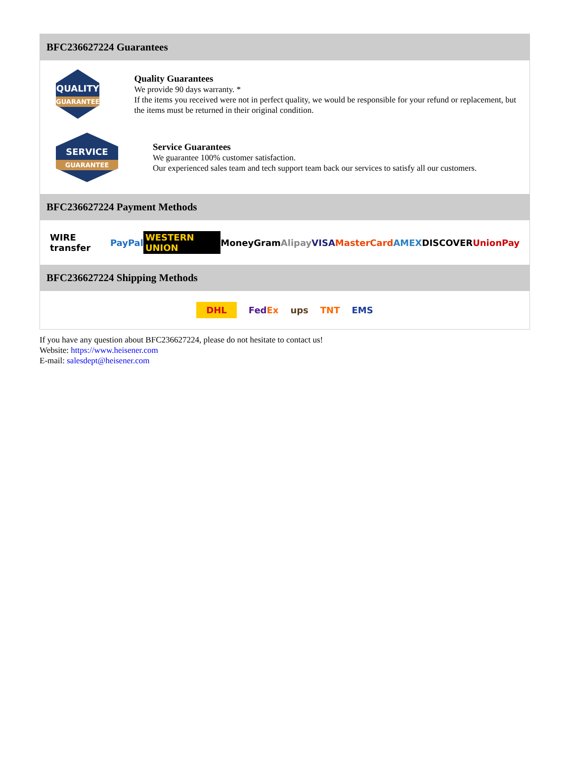BFC236627224 Guarantees
QUALITY
GUARANTEE
Quality Guarantees
We provide 90 days warranty. *
If the items you received were not in perfect quality, we would be responsible for your refund or replacement, but the items must be returned in their original condition.
SERVICE
GUARANTEE
Service Guarantees
We guarantee 100% customer satisfaction.
Our experienced sales team and tech support team back our services to satisfy all our customers.
BFC236627224 Payment Methods
WIRE transfer PayPal WESTERN UNION MoneyGram Alipay VISA MasterCard AMEX DISCOVER UnionPay
BFC236627224 Shipping Methods
DHL FedEx ups TNT EMS
If you have any question about BFC236627224, please do not hesitate to contact us!
Website: https://www.heisener.com
E-mail: salesdept@heisener.com